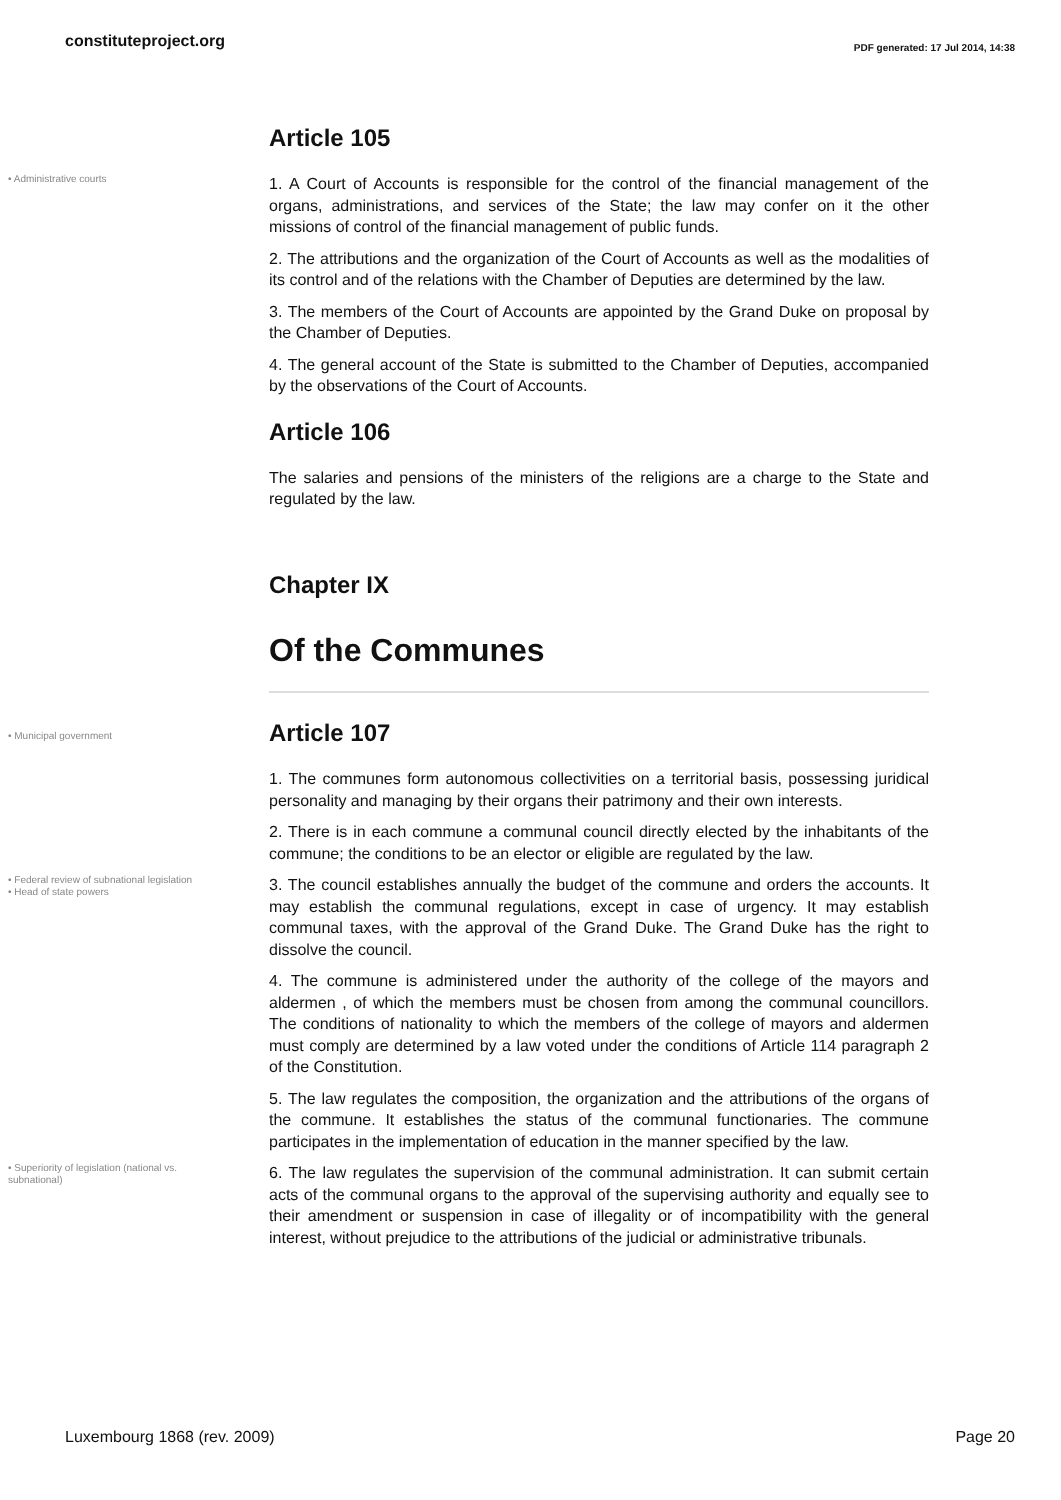constituteproject.org PDF generated: 17 Jul 2014, 14:38
Article 105
• Administrative courts
1. A Court of Accounts is responsible for the control of the financial management of the organs, administrations, and services of the State; the law may confer on it the other missions of control of the financial management of public funds.
2. The attributions and the organization of the Court of Accounts as well as the modalities of its control and of the relations with the Chamber of Deputies are determined by the law.
3. The members of the Court of Accounts are appointed by the Grand Duke on proposal by the Chamber of Deputies.
4. The general account of the State is submitted to the Chamber of Deputies, accompanied by the observations of the Court of Accounts.
Article 106
The salaries and pensions of the ministers of the religions are a charge to the State and regulated by the law.
Chapter IX
Of the Communes
• Municipal government
Article 107
1. The communes form autonomous collectivities on a territorial basis, possessing juridical personality and managing by their organs their patrimony and their own interests.
2. There is in each commune a communal council directly elected by the inhabitants of the commune; the conditions to be an elector or eligible are regulated by the law.
• Federal review of subnational legislation
• Head of state powers
3. The council establishes annually the budget of the commune and orders the accounts. It may establish the communal regulations, except in case of urgency. It may establish communal taxes, with the approval of the Grand Duke. The Grand Duke has the right to dissolve the council.
4. The commune is administered under the authority of the college of the mayors and aldermen , of which the members must be chosen from among the communal councillors. The conditions of nationality to which the members of the college of mayors and aldermen must comply are determined by a law voted under the conditions of Article 114 paragraph 2 of the Constitution.
5. The law regulates the composition, the organization and the attributions of the organs of the commune. It establishes the status of the communal functionaries. The commune participates in the implementation of education in the manner specified by the law.
• Superiority of legislation (national vs. subnational)
6. The law regulates the supervision of the communal administration. It can submit certain acts of the communal organs to the approval of the supervising authority and equally see to their amendment or suspension in case of illegality or of incompatibility with the general interest, without prejudice to the attributions of the judicial or administrative tribunals.
Luxembourg 1868 (rev. 2009) Page 20